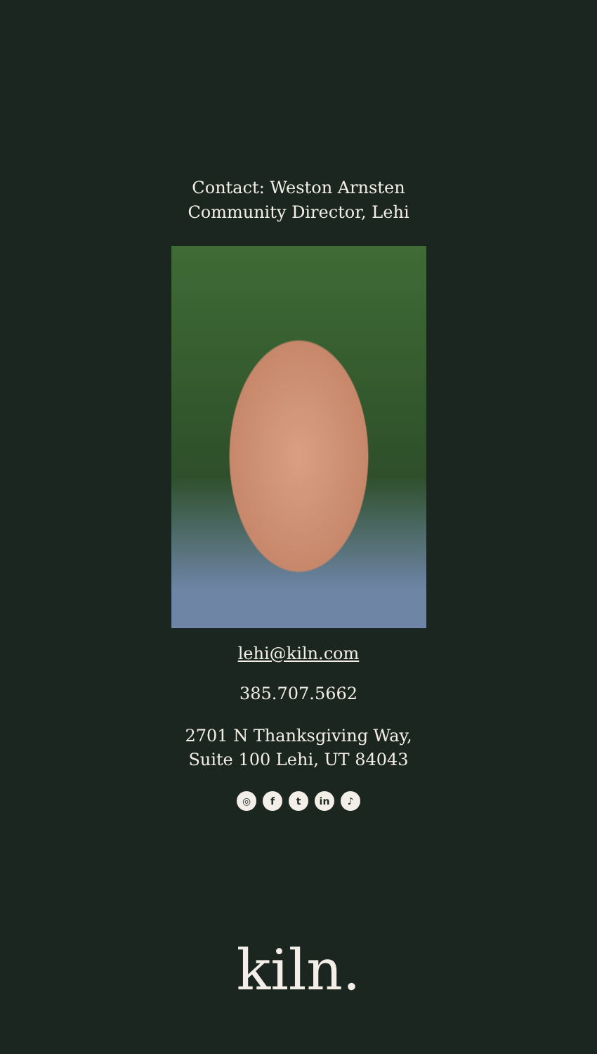Contact: Weston Arnsten
Community Director, Lehi
lehi@kiln.com
385.707.5662
2701 N Thanksgiving Way,
Suite 100 Lehi, UT 84043
◎ f t in ♪
kiln.